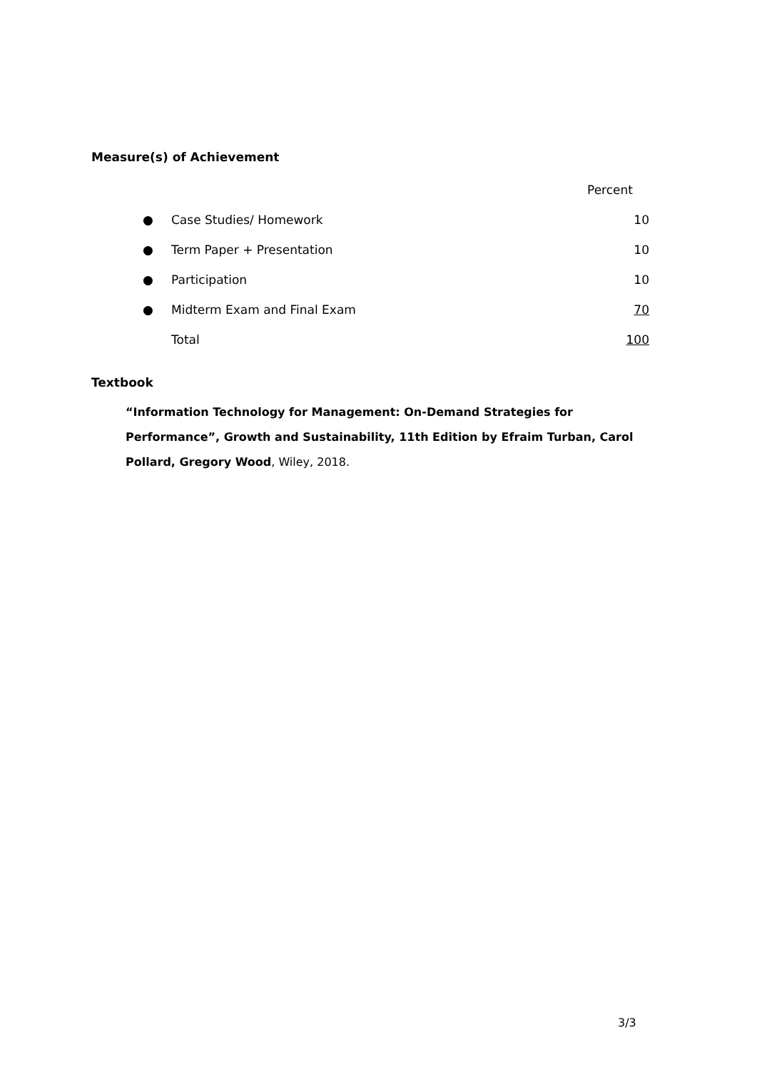Measure(s) of Achievement
| | | Percent |
| ● | Case Studies/ Homework | 10 |
| ● | Term Paper + Presentation | 10 |
| ● | Participation | 10 |
| ● | Midterm Exam and Final Exam | 70 |
| | Total | 100 |
Textbook
“Information Technology for Management: On-Demand Strategies for Performance”, Growth and Sustainability, 11th Edition by Efraim Turban, Carol Pollard, Gregory Wood, Wiley, 2018.
3/3